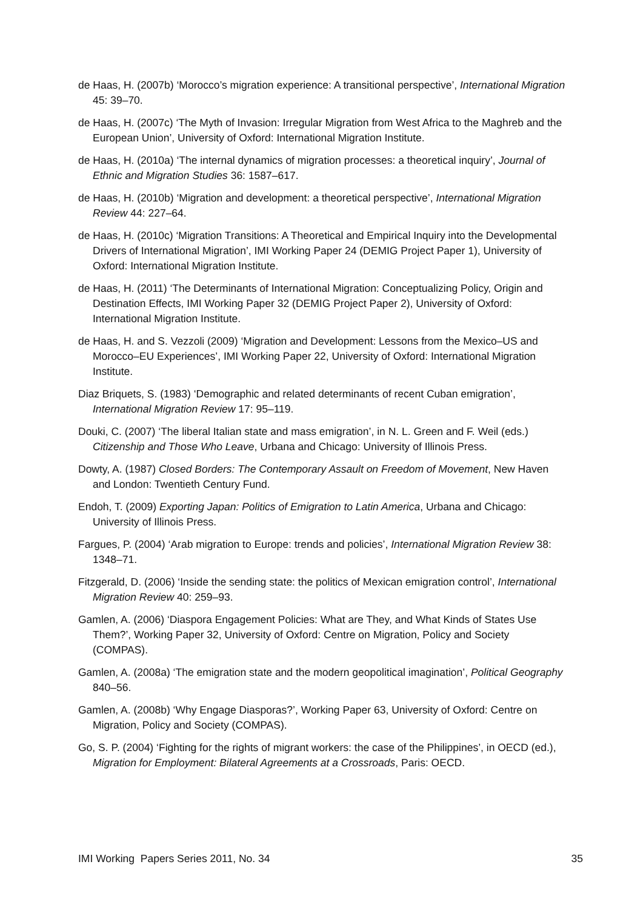de Haas, H. (2007b) ‘Morocco’s migration experience: A transitional perspective’, International Migration 45: 39–70.
de Haas, H. (2007c) ‘The Myth of Invasion: Irregular Migration from West Africa to the Maghreb and the European Union’, University of Oxford: International Migration Institute.
de Haas, H. (2010a) ‘The internal dynamics of migration processes: a theoretical inquiry’, Journal of Ethnic and Migration Studies 36: 1587–617.
de Haas, H. (2010b) ‘Migration and development: a theoretical perspective’, International Migration Review 44: 227–64.
de Haas, H. (2010c) ‘Migration Transitions: A Theoretical and Empirical Inquiry into the Developmental Drivers of International Migration’, IMI Working Paper 24 (DEMIG Project Paper 1), University of Oxford: International Migration Institute.
de Haas, H. (2011) ‘The Determinants of International Migration: Conceptualizing Policy, Origin and Destination Effects, IMI Working Paper 32 (DEMIG Project Paper 2), University of Oxford: International Migration Institute.
de Haas, H. and S. Vezzoli (2009) ‘Migration and Development: Lessons from the Mexico–US and Morocco–EU Experiences’, IMI Working Paper 22, University of Oxford: International Migration Institute.
Diaz Briquets, S. (1983) ‘Demographic and related determinants of recent Cuban emigration’, International Migration Review 17: 95–119.
Douki, C. (2007) ‘The liberal Italian state and mass emigration’, in N. L. Green and F. Weil (eds.) Citizenship and Those Who Leave, Urbana and Chicago: University of Illinois Press.
Dowty, A. (1987) Closed Borders: The Contemporary Assault on Freedom of Movement, New Haven and London: Twentieth Century Fund.
Endoh, T. (2009) Exporting Japan: Politics of Emigration to Latin America, Urbana and Chicago: University of Illinois Press.
Fargues, P. (2004) ‘Arab migration to Europe: trends and policies’, International Migration Review 38: 1348–71.
Fitzgerald, D. (2006) ‘Inside the sending state: the politics of Mexican emigration control’, International Migration Review 40: 259–93.
Gamlen, A. (2006) ‘Diaspora Engagement Policies: What are They, and What Kinds of States Use Them?’, Working Paper 32, University of Oxford: Centre on Migration, Policy and Society (COMPAS).
Gamlen, A. (2008a) ‘The emigration state and the modern geopolitical imagination’, Political Geography 840–56.
Gamlen, A. (2008b) ‘Why Engage Diasporas?’, Working Paper 63, University of Oxford: Centre on Migration, Policy and Society (COMPAS).
Go, S. P. (2004) ‘Fighting for the rights of migrant workers: the case of the Philippines’, in OECD (ed.), Migration for Employment: Bilateral Agreements at a Crossroads, Paris: OECD.
IMI Working Papers Series 2011, No. 34 35